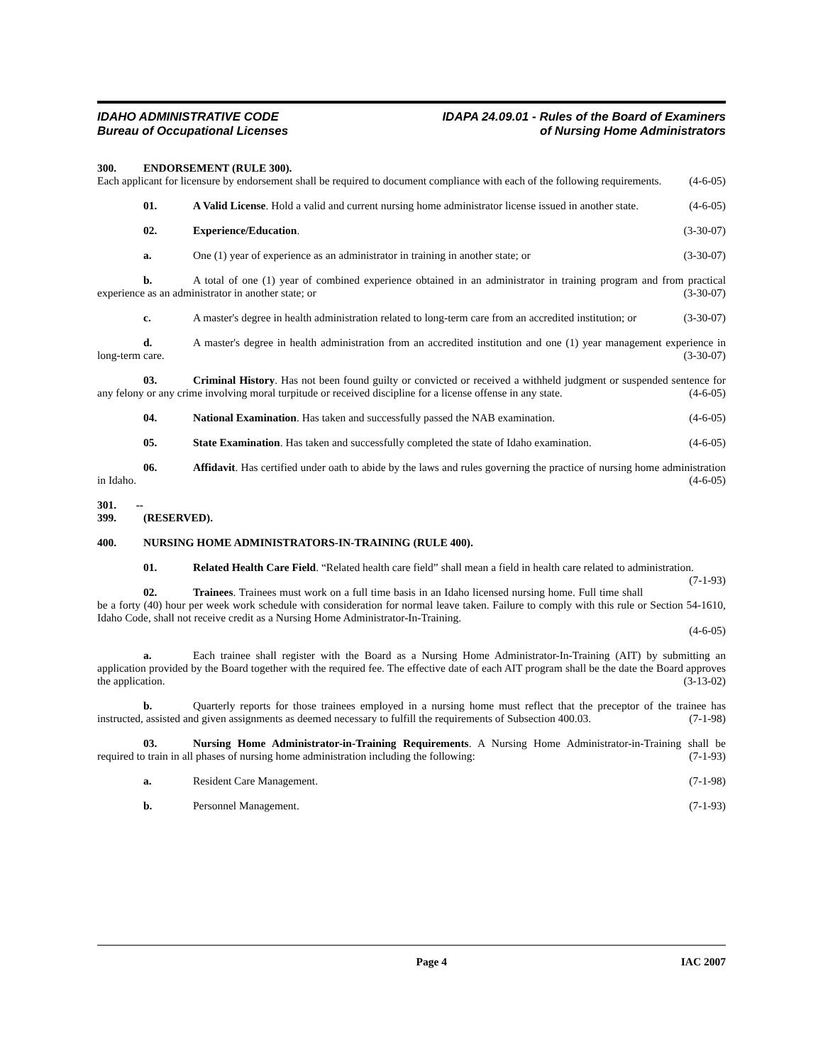IDAHO ADMINISTRATIVE CODE
Bureau of Occupational Licenses
IDAPA 24.09.01 - Rules of the Board of Examiners
of Nursing Home Administrators
300. ENDORSEMENT (RULE 300).
Each applicant for licensure by endorsement shall be required to document compliance with each of the following requirements. (4-6-05)
01. A Valid License. Hold a valid and current nursing home administrator license issued in another state. (4-6-05)
02. Experience/Education. (3-30-07)
a. One (1) year of experience as an administrator in training in another state; or (3-30-07)
b. A total of one (1) year of combined experience obtained in an administrator in training program and from practical experience as an administrator in another state; or (3-30-07)
c. A master's degree in health administration related to long-term care from an accredited institution; or (3-30-07)
d. A master's degree in health administration from an accredited institution and one (1) year management experience in long-term care. (3-30-07)
03. Criminal History. Has not been found guilty or convicted or received a withheld judgment or suspended sentence for any felony or any crime involving moral turpitude or received discipline for a license offense in any state. (4-6-05)
04. National Examination. Has taken and successfully passed the NAB examination. (4-6-05)
05. State Examination. Has taken and successfully completed the state of Idaho examination. (4-6-05)
06. Affidavit. Has certified under oath to abide by the laws and rules governing the practice of nursing home administration in Idaho. (4-6-05)
301. -- 399. (RESERVED).
400. NURSING HOME ADMINISTRATORS-IN-TRAINING (RULE 400).
01. Related Health Care Field. “Related health care field” shall mean a field in health care related to administration. (7-1-93)
02. Trainees. Trainees must work on a full time basis in an Idaho licensed nursing home. Full time shall be a forty (40) hour per week work schedule with consideration for normal leave taken. Failure to comply with this rule or Section 54-1610, Idaho Code, shall not receive credit as a Nursing Home Administrator-In-Training.
(4-6-05)
a. Each trainee shall register with the Board as a Nursing Home Administrator-In-Training (AIT) by submitting an application provided by the Board together with the required fee. The effective date of each AIT program shall be the date the Board approves the application. (3-13-02)
b. Quarterly reports for those trainees employed in a nursing home must reflect that the preceptor of the trainee has instructed, assisted and given assignments as deemed necessary to fulfill the requirements of Subsection 400.03. (7-1-98)
03. Nursing Home Administrator-in-Training Requirements. A Nursing Home Administrator-in-Training shall be required to train in all phases of nursing home administration including the following: (7-1-93)
a. Resident Care Management. (7-1-98)
b. Personnel Management. (7-1-93)
Page 4 IAC 2007